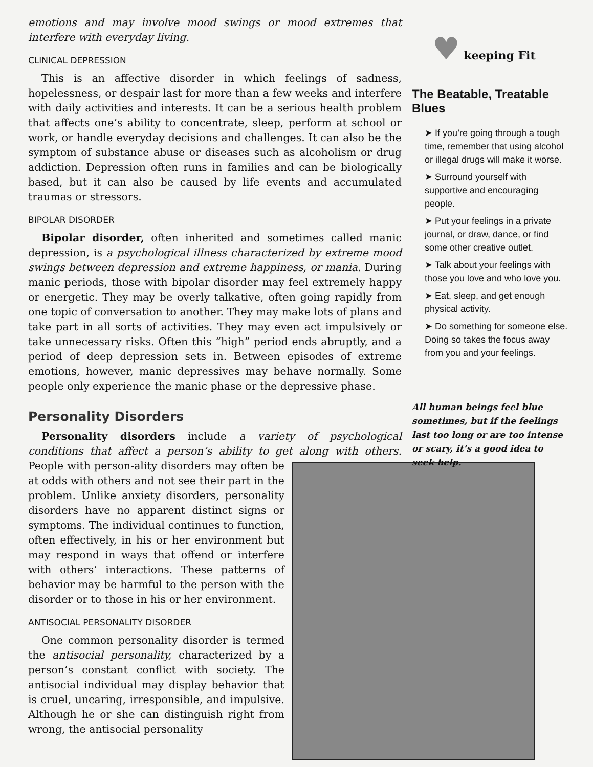emotions and may involve mood swings or mood extremes that interfere with everyday living.
CLINICAL DEPRESSION
This is an affective disorder in which feelings of sadness, hopelessness, or despair last for more than a few weeks and interfere with daily activities and interests. It can be a serious health problem that affects one’s ability to concentrate, sleep, perform at school or work, or handle everyday decisions and challenges. It can also be the symptom of substance abuse or diseases such as alcoholism or drug addiction. Depression often runs in families and can be biologically based, but it can also be caused by life events and accumulated traumas or stressors.
BIPOLAR DISORDER
Bipolar disorder, often inherited and sometimes called manic depression, is a psychological illness characterized by extreme mood swings between depression and extreme happiness, or mania. During manic periods, those with bipolar disorder may feel extremely happy or energetic. They may be overly talkative, often going rapidly from one topic of conversation to another. They may make lots of plans and take part in all sorts of activities. They may even act impulsively or take unnecessary risks. Often this “high” period ends abruptly, and a period of deep depression sets in. Between episodes of extreme emotions, however, manic depressives may behave normally. Some people only experience the manic phase or the depressive phase.
Personality Disorders
Personality disorders include a variety of psychological conditions that affect a person’s ability to get along with others. People with person- ality disorders may often be at odds with others and not see their part in the problem. Unlike anxiety disorders, personality disorders have no apparent distinct signs or symptoms. The individual continues to function, often effectively, in his or her environment but may respond in ways that offend or interfere with others’ interactions. These patterns of behavior may be harmful to the person with the disorder or to those in his or her environment.
ANTISOCIAL PERSONALITY DISORDER
One common personality disorder is termed the antisocial personality, characterized by a person’s constant conflict with society. The antisocial individual may display behavior that is cruel, uncaring, irresponsible, and impulsive. Although he or she can distinguish right from wrong, the antisocial personality
♥ keeping Fit
The Beatable, Treatable Blues
➤ If you’re going through a tough time, remember that using alcohol or illegal drugs will make it worse.
➤ Surround yourself with supportive and encouraging people.
➤ Put your feelings in a private journal, or draw, dance, or find some other creative outlet.
➤ Talk about your feelings with those you love and who love you.
➤ Eat, sleep, and get enough physical activity.
➤ Do something for someone else. Doing so takes the focus away from you and your feelings.
All human beings feel blue sometimes, but if the feelings last too long or are too intense or scary, it’s a good idea to seek help.